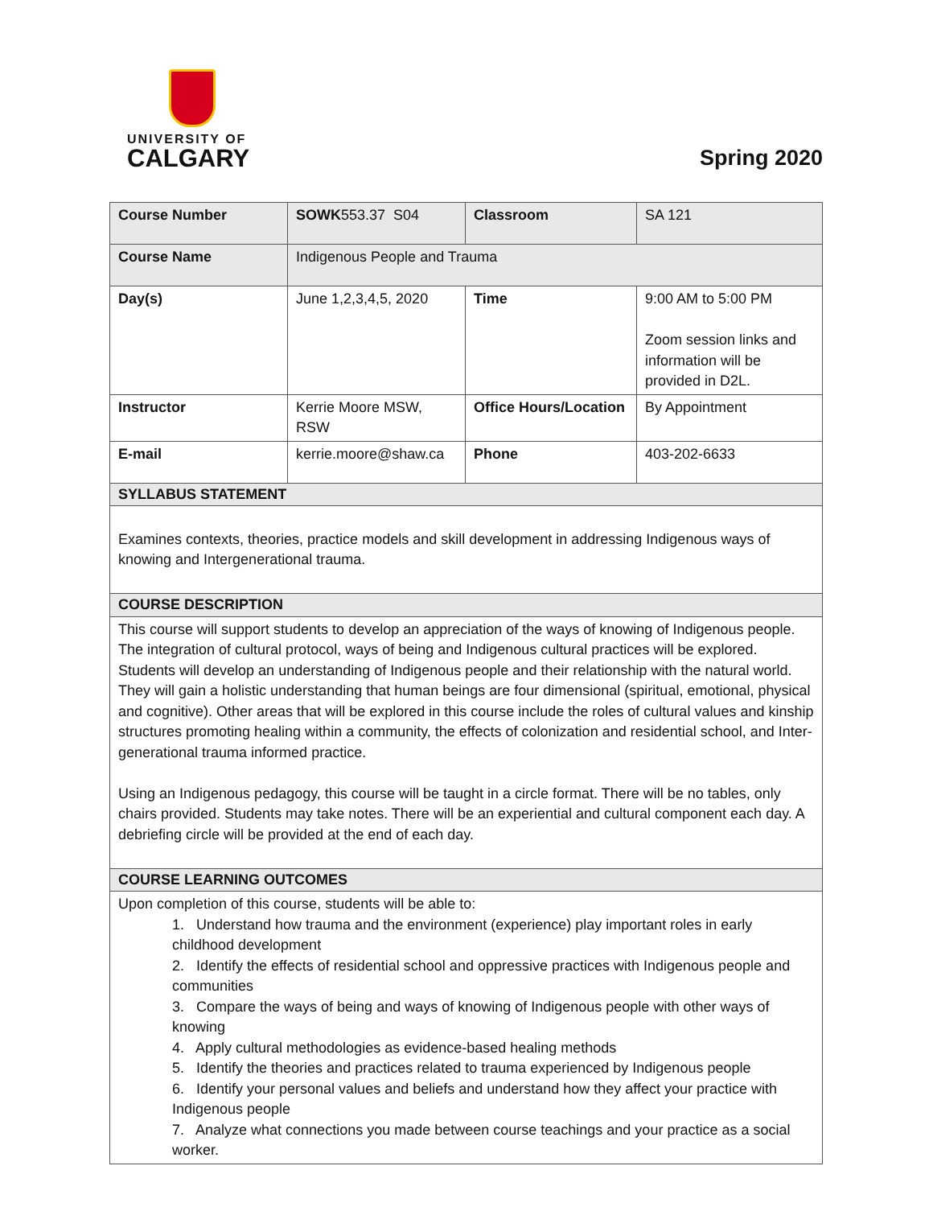UNIVERSITY OF
CALGARY
Spring 2020
| Course Number | SOWK 553.37 S04 | Classroom | SA 121 |
| Course Name | Indigenous People and Trauma | | |
| Day(s) | June 1,2,3,4,5, 2020 | Time | 9:00 AM to 5:00 PM Zoom session links and information will be provided in D2L. |
| Instructor | Kerrie Moore MSW, RSW | Office Hours/Location | By Appointment |
| E-mail | kerrie.moore@shaw.ca | Phone | 403-202-6633 |
| SYLLABUS STATEMENT | | | |
| Examines contexts, theories, practice models and skill development in addressing Indigenous ways of knowing and Intergenerational trauma. | | | |
| COURSE DESCRIPTION | | | |
| This course will support students to develop an appreciation of the ways of knowing of Indigenous people. The integration of cultural protocol, ways of being and Indigenous cultural practices will be explored. Students will develop an understanding of Indigenous people and their relationship with the natural world. They will gain a holistic understanding that human beings are four dimensional (spiritual, emotional, physical and cognitive). Other areas that will be explored in this course include the roles of cultural values and kinship structures promoting healing within a community, the effects of colonization and residential school, and Inter-generational trauma informed practice. Using an Indigenous pedagogy, this course will be taught in a circle format. There will be no tables, only chairs provided. Students may take notes. There will be an experiential and cultural component each day. A debriefing circle will be provided at the end of each day. | | | |
| COURSE LEARNING OUTCOMES | | | |
| Upon completion of this course, students will be able to: 1. Understand how trauma and the environment (experience) play important roles in early childhood development 2. Identify the effects of residential school and oppressive practices with Indigenous people and communities 3. Compare the ways of being and ways of knowing of Indigenous people with other ways of knowing 4. Apply cultural methodologies as evidence-based healing methods 5. Identify the theories and practices related to trauma experienced by Indigenous people 6. Identify your personal values and beliefs and understand how they affect your practice with Indigenous people 7. Analyze what connections you made between course teachings and your practice as a social worker. | | | |